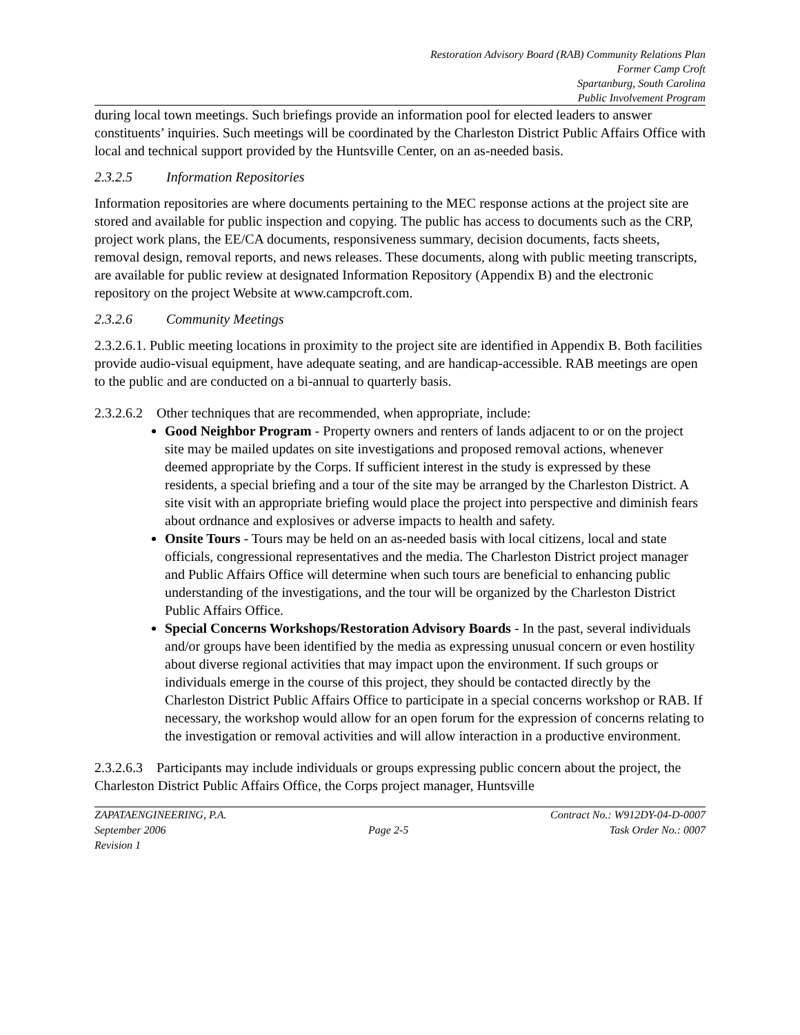Restoration Advisory Board (RAB) Community Relations Plan
Former Camp Croft
Spartanburg, South Carolina
Public Involvement Program
during local town meetings. Such briefings provide an information pool for elected leaders to answer constituents’ inquiries. Such meetings will be coordinated by the Charleston District Public Affairs Office with local and technical support provided by the Huntsville Center, on an as-needed basis.
2.3.2.5 Information Repositories
Information repositories are where documents pertaining to the MEC response actions at the project site are stored and available for public inspection and copying. The public has access to documents such as the CRP, project work plans, the EE/CA documents, responsiveness summary, decision documents, facts sheets, removal design, removal reports, and news releases. These documents, along with public meeting transcripts, are available for public review at designated Information Repository (Appendix B) and the electronic repository on the project Website at www.campcroft.com.
2.3.2.6 Community Meetings
2.3.2.6.1. Public meeting locations in proximity to the project site are identified in Appendix B. Both facilities provide audio-visual equipment, have adequate seating, and are handicap-accessible. RAB meetings are open to the public and are conducted on a bi-annual to quarterly basis.
2.3.2.6.2 Other techniques that are recommended, when appropriate, include:
Good Neighbor Program - Property owners and renters of lands adjacent to or on the project site may be mailed updates on site investigations and proposed removal actions, whenever deemed appropriate by the Corps. If sufficient interest in the study is expressed by these residents, a special briefing and a tour of the site may be arranged by the Charleston District. A site visit with an appropriate briefing would place the project into perspective and diminish fears about ordnance and explosives or adverse impacts to health and safety.
Onsite Tours - Tours may be held on an as-needed basis with local citizens, local and state officials, congressional representatives and the media. The Charleston District project manager and Public Affairs Office will determine when such tours are beneficial to enhancing public understanding of the investigations, and the tour will be organized by the Charleston District Public Affairs Office.
Special Concerns Workshops/Restoration Advisory Boards - In the past, several individuals and/or groups have been identified by the media as expressing unusual concern or even hostility about diverse regional activities that may impact upon the environment. If such groups or individuals emerge in the course of this project, they should be contacted directly by the Charleston District Public Affairs Office to participate in a special concerns workshop or RAB. If necessary, the workshop would allow for an open forum for the expression of concerns relating to the investigation or removal activities and will allow interaction in a productive environment.
2.3.2.6.3 Participants may include individuals or groups expressing public concern about the project, the Charleston District Public Affairs Office, the Corps project manager, Huntsville
ZAPATAENGINEERING, P.A.
September 2006
Revision 1
Page 2-5
Contract No.: W912DY-04-D-0007
Task Order No.: 0007